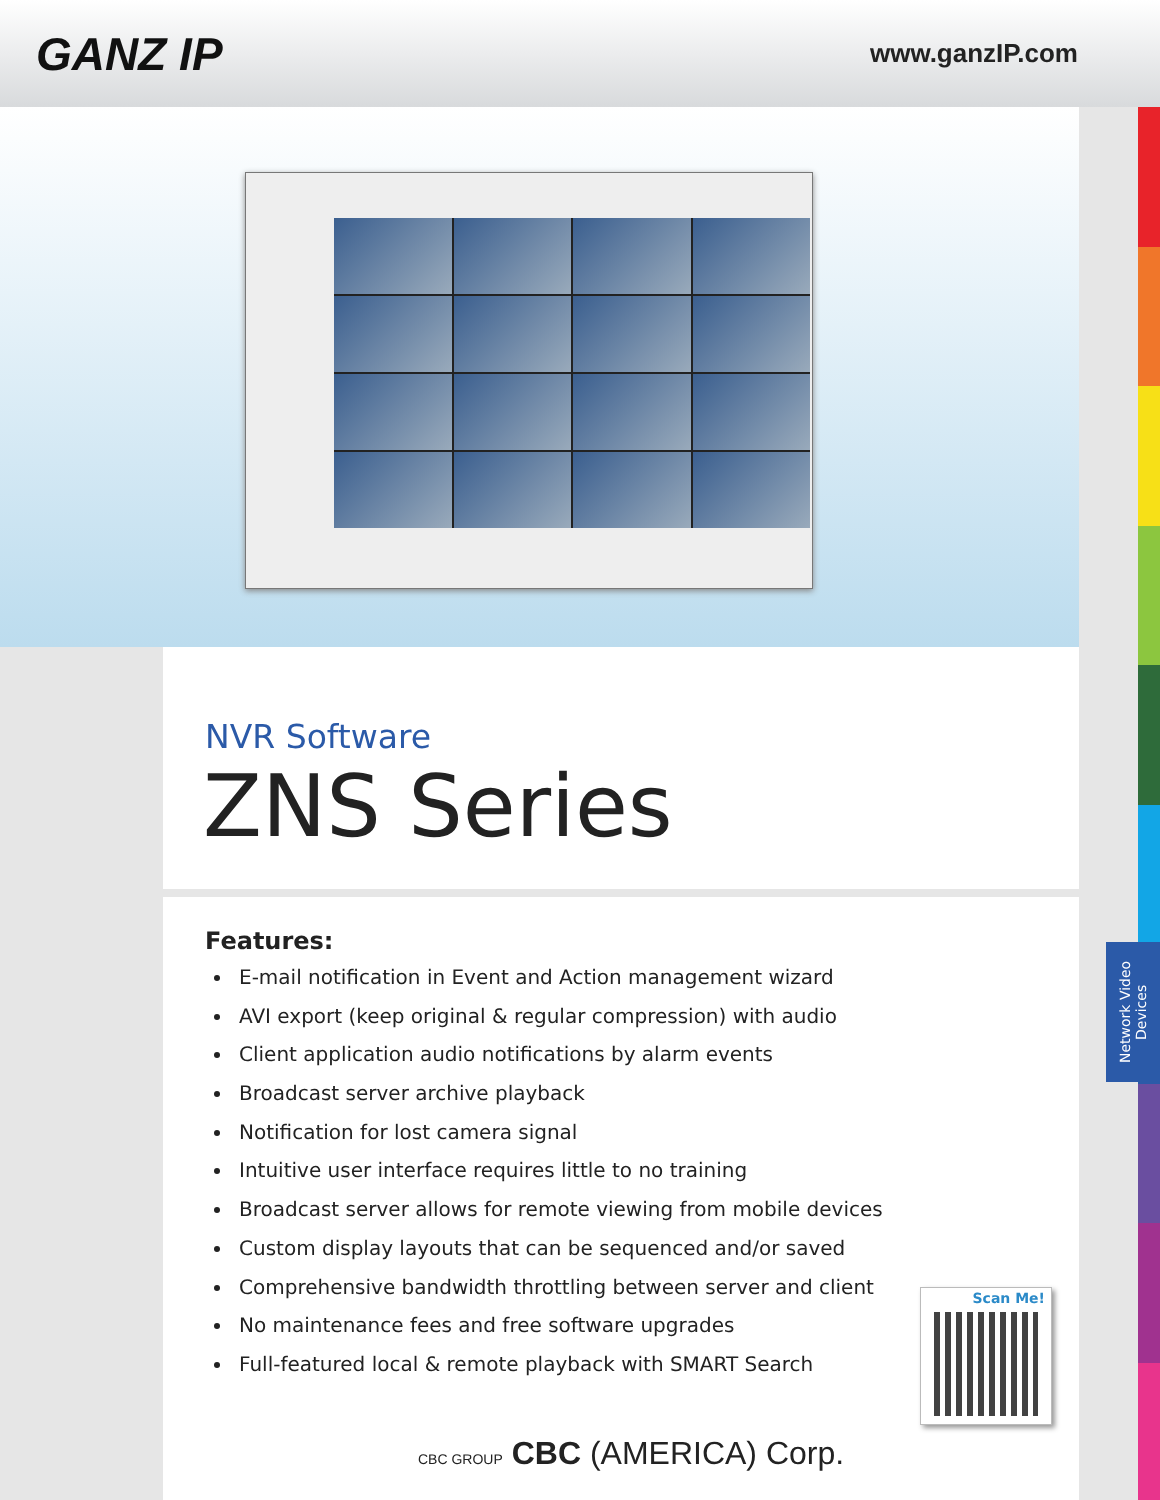GANZ IP
www.ganzIP.com
Network Video Devices
NVR Software
ZNS Series
Features:
E-mail notification in Event and Action management wizard
AVI export (keep original & regular compression) with audio
Client application audio notifications by alarm events
Broadcast server archive playback
Notification for lost camera signal
Intuitive user interface requires little to no training
Broadcast server allows for remote viewing from mobile devices
Custom display layouts that can be sequenced and/or saved
Comprehensive bandwidth throttling between server and client
No maintenance fees and free software upgrades
Full-featured local & remote playback with SMART Search
Scan Me!
CBC GROUP CBC (AMERICA) Corp.